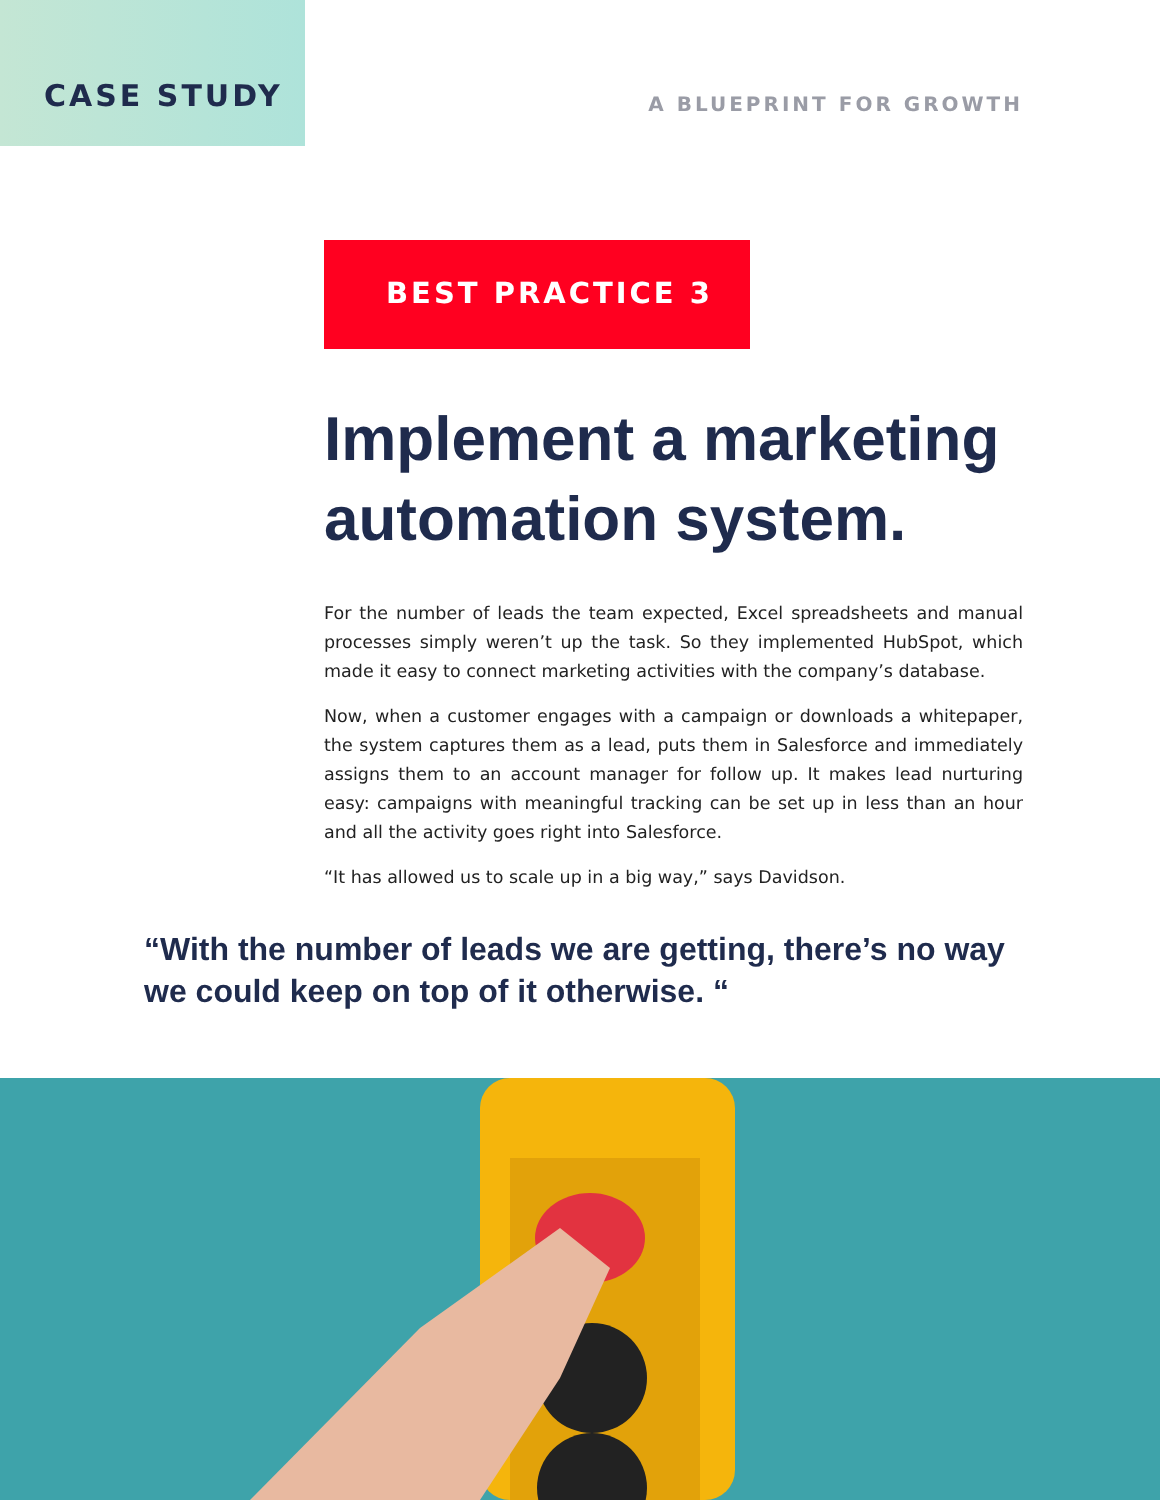CASE STUDY
A BLUEPRINT FOR GROWTH
BEST PRACTICE 3
Implement a marketing automation system.
For the number of leads the team expected, Excel spreadsheets and manual processes simply weren’t up the task. So they implemented HubSpot, which made it easy to connect marketing activities with the company’s database.
Now, when a customer engages with a campaign or downloads a whitepaper, the system captures them as a lead, puts them in Salesforce and immediately assigns them to an account manager for follow up. It makes lead nurturing easy: campaigns with meaningful tracking can be set up in less than an hour and all the activity goes right into Salesforce.
“It has allowed us to scale up in a big way,” says Davidson.
“With the number of leads we are getting, there’s no way we could keep on top of it otherwise. “